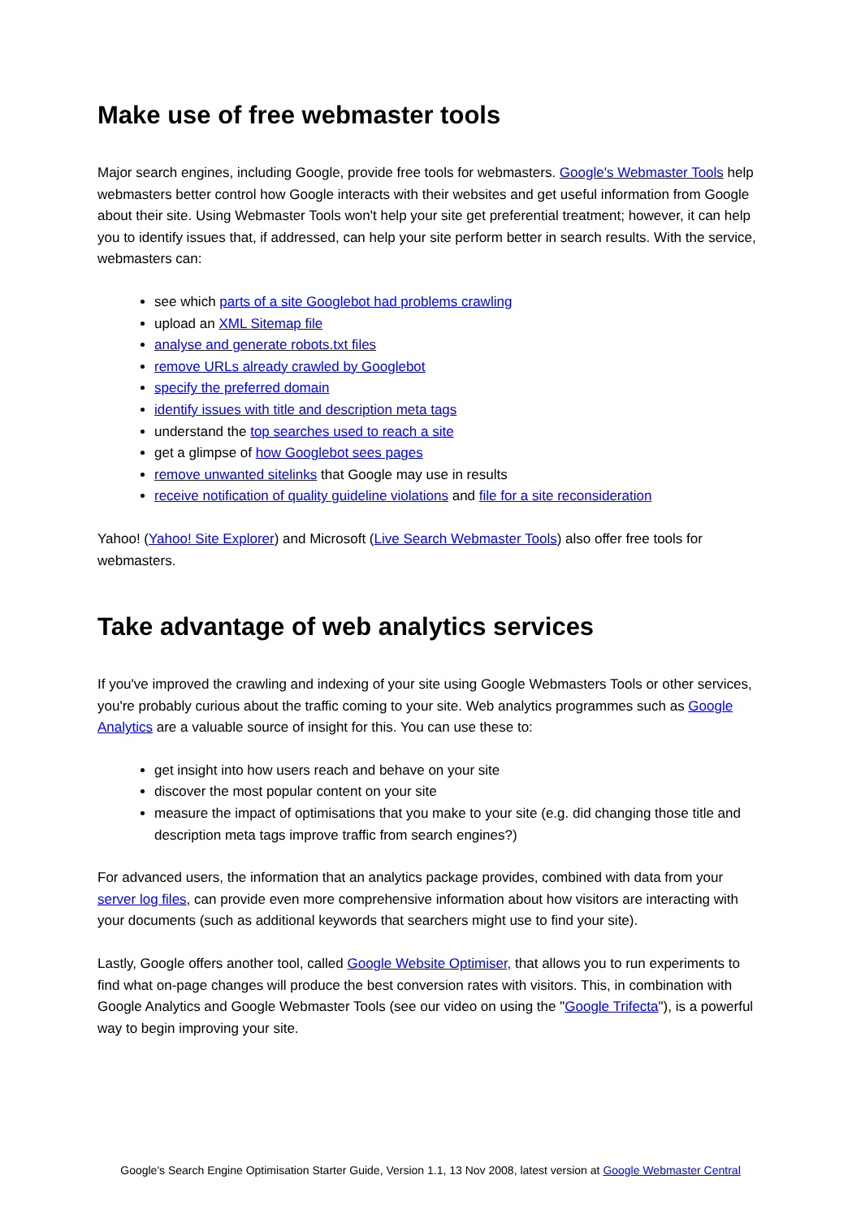Make use of free webmaster tools
Major search engines, including Google, provide free tools for webmasters. Google's Webmaster Tools help webmasters better control how Google interacts with their websites and get useful information from Google about their site. Using Webmaster Tools won't help your site get preferential treatment; however, it can help you to identify issues that, if addressed, can help your site perform better in search results. With the service, webmasters can:
see which parts of a site Googlebot had problems crawling
upload an XML Sitemap file
analyse and generate robots.txt files
remove URLs already crawled by Googlebot
specify the preferred domain
identify issues with title and description meta tags
understand the top searches used to reach a site
get a glimpse of how Googlebot sees pages
remove unwanted sitelinks that Google may use in results
receive notification of quality guideline violations and file for a site reconsideration
Yahoo! (Yahoo! Site Explorer) and Microsoft (Live Search Webmaster Tools) also offer free tools for webmasters.
Take advantage of web analytics services
If you've improved the crawling and indexing of your site using Google Webmasters Tools or other services, you're probably curious about the traffic coming to your site. Web analytics programmes such as Google Analytics are a valuable source of insight for this. You can use these to:
get insight into how users reach and behave on your site
discover the most popular content on your site
measure the impact of optimisations that you make to your site (e.g. did changing those title and description meta tags improve traffic from search engines?)
For advanced users, the information that an analytics package provides, combined with data from your server log files, can provide even more comprehensive information about how visitors are interacting with your documents (such as additional keywords that searchers might use to find your site).
Lastly, Google offers another tool, called Google Website Optimiser, that allows you to run experiments to find what on-page changes will produce the best conversion rates with visitors. This, in combination with Google Analytics and Google Webmaster Tools (see our video on using the "Google Trifecta"), is a powerful way to begin improving your site.
Google's Search Engine Optimisation Starter Guide, Version 1.1, 13 Nov 2008, latest version at Google Webmaster Central